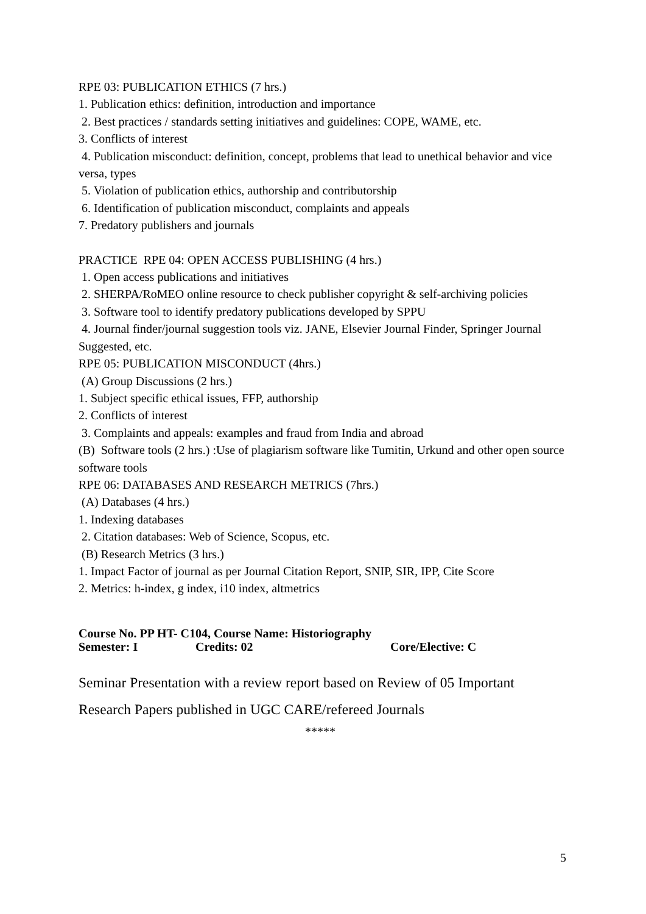RPE 03: PUBLICATION ETHICS (7 hrs.)
1. Publication ethics: definition, introduction and importance
2. Best practices / standards setting initiatives and guidelines: COPE, WAME, etc.
3. Conflicts of interest
4. Publication misconduct: definition, concept, problems that lead to unethical behavior and vice versa, types
5. Violation of publication ethics, authorship and contributorship
6. Identification of publication misconduct, complaints and appeals
7. Predatory publishers and journals
PRACTICE RPE 04: OPEN ACCESS PUBLISHING (4 hrs.)
1. Open access publications and initiatives
2. SHERPA/RoMEO online resource to check publisher copyright & self-archiving policies
3. Software tool to identify predatory publications developed by SPPU
4. Journal finder/journal suggestion tools viz. JANE, Elsevier Journal Finder, Springer Journal Suggested, etc.
RPE 05: PUBLICATION MISCONDUCT (4hrs.)
(A) Group Discussions (2 hrs.)
1. Subject specific ethical issues, FFP, authorship
2. Conflicts of interest
3. Complaints and appeals: examples and fraud from India and abroad
(B) Software tools (2 hrs.) :Use of plagiarism software like Tumitin, Urkund and other open source software tools
RPE 06: DATABASES AND RESEARCH METRICS (7hrs.)
(A) Databases (4 hrs.)
1. Indexing databases
2. Citation databases: Web of Science, Scopus, etc.
(B) Research Metrics (3 hrs.)
1. Impact Factor of journal as per Journal Citation Report, SNIP, SIR, IPP, Cite Score
2. Metrics: h-index, g index, i10 index, altmetrics
Course No. PP HT- C104, Course Name: Historiography
Semester: I Credits: 02 Core/Elective: C
Seminar Presentation with a review report based on Review of 05 Important Research Papers published in UGC CARE/refereed Journals
*****
5